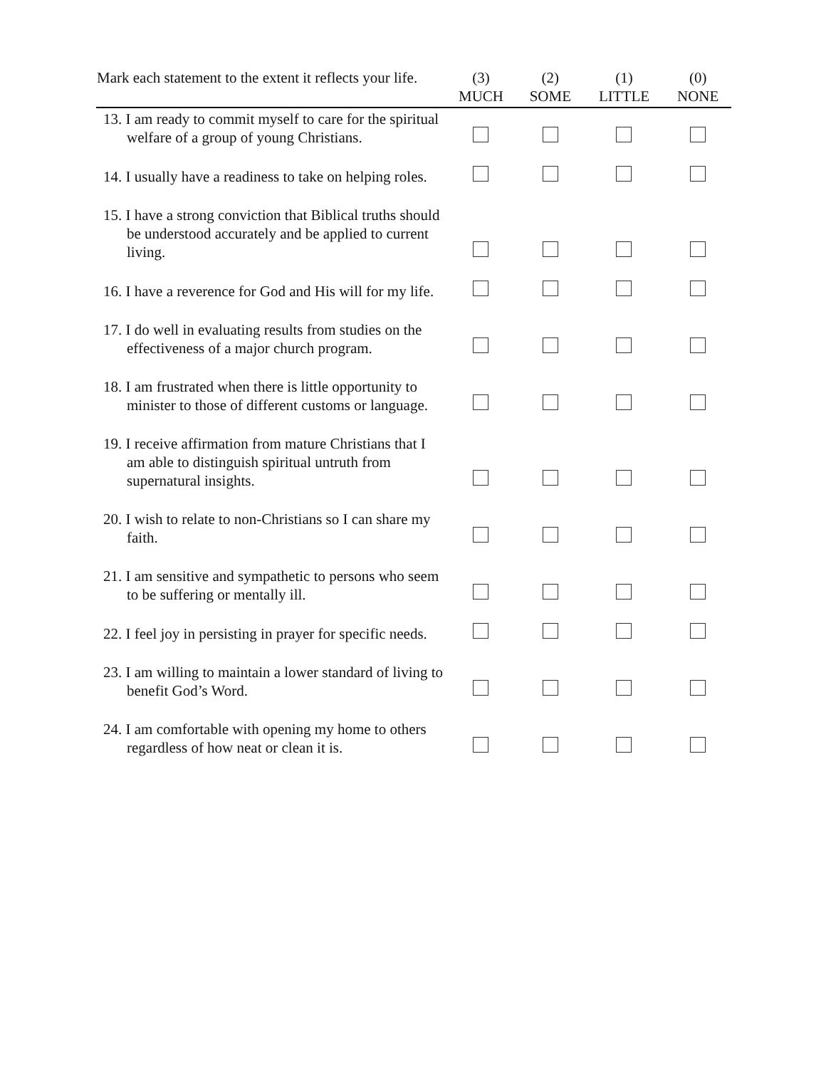| Mark each statement to the extent it reflects your life. | (3) MUCH | (2) SOME | (1) LITTLE | (0) NONE |
| --- | --- | --- | --- | --- |
| 13. I am ready to commit myself to care for the spiritual welfare of a group of young Christians. | | | | |
| 14. I usually have a readiness to take on helping roles. | | | | |
| 15. I have a strong conviction that Biblical truths should be understood accurately and be applied to current living. | | | | |
| 16. I have a reverence for God and His will for my life. | | | | |
| 17. I do well in evaluating results from studies on the effectiveness of a major church program. | | | | |
| 18. I am frustrated when there is little opportunity to minister to those of different customs or language. | | | | |
| 19. I receive affirmation from mature Christians that I am able to distinguish spiritual untruth from supernatural insights. | | | | |
| 20. I wish to relate to non-Christians so I can share my faith. | | | | |
| 21. I am sensitive and sympathetic to persons who seem to be suffering or mentally ill. | | | | |
| 22. I feel joy in persisting in prayer for specific needs. | | | | |
| 23. I am willing to maintain a lower standard of living to benefit God’s Word. | | | | |
| 24. I am comfortable with opening my home to others regardless of how neat or clean it is. | | | | |